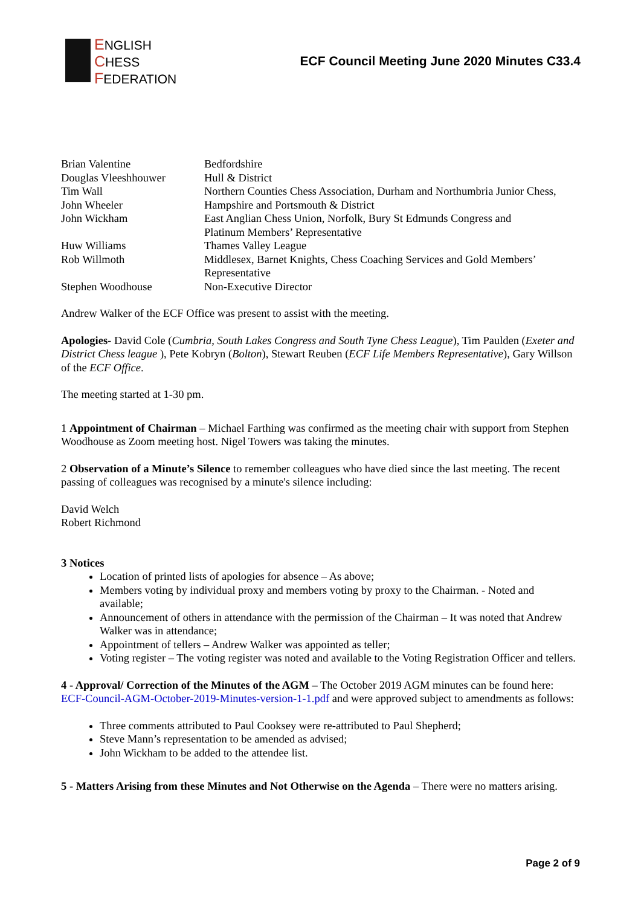ENGLISH
CHESS
FEDERATION
ECF Council Meeting June 2020 Minutes C33.4
| Brian Valentine | Bedfordshire |
| Douglas Vleeshhouwer | Hull & District |
| Tim Wall | Northern Counties Chess Association, Durham and Northumbria Junior Chess, |
| John Wheeler | Hampshire and Portsmouth & District |
| John Wickham | East Anglian Chess Union, Norfolk, Bury St Edmunds Congress and Platinum Members’ Representative |
| Huw Williams | Thames Valley League |
| Rob Willmoth | Middlesex, Barnet Knights, Chess Coaching Services and Gold Members’ Representative |
| Stephen Woodhouse | Non-Executive Director |
Andrew Walker of the ECF Office was present to assist with the meeting.
Apologies- David Cole (Cumbria, South Lakes Congress and South Tyne Chess League), Tim Paulden (Exeter and District Chess league ), Pete Kobryn (Bolton), Stewart Reuben (ECF Life Members Representative), Gary Willson of the ECF Office.
The meeting started at 1-30 pm.
1 Appointment of Chairman – Michael Farthing was confirmed as the meeting chair with support from Stephen Woodhouse as Zoom meeting host. Nigel Towers was taking the minutes.
2 Observation of a Minute’s Silence to remember colleagues who have died since the last meeting. The recent passing of colleagues was recognised by a minute's silence including:
David Welch
Robert Richmond
3 Notices
Location of printed lists of apologies for absence – As above;
Members voting by individual proxy and members voting by proxy to the Chairman. - Noted and available;
Announcement of others in attendance with the permission of the Chairman – It was noted that Andrew Walker was in attendance;
Appointment of tellers – Andrew Walker was appointed as teller;
Voting register – The voting register was noted and available to the Voting Registration Officer and tellers.
4 - Approval/ Correction of the Minutes of the AGM – The October 2019 AGM minutes can be found here: ECF-Council-AGM-October-2019-Minutes-version-1-1.pdf and were approved subject to amendments as follows:
Three comments attributed to Paul Cooksey were re-attributed to Paul Shepherd;
Steve Mann’s representation to be amended as advised;
John Wickham to be added to the attendee list.
5 - Matters Arising from these Minutes and Not Otherwise on the Agenda – There were no matters arising.
Page 2 of 9